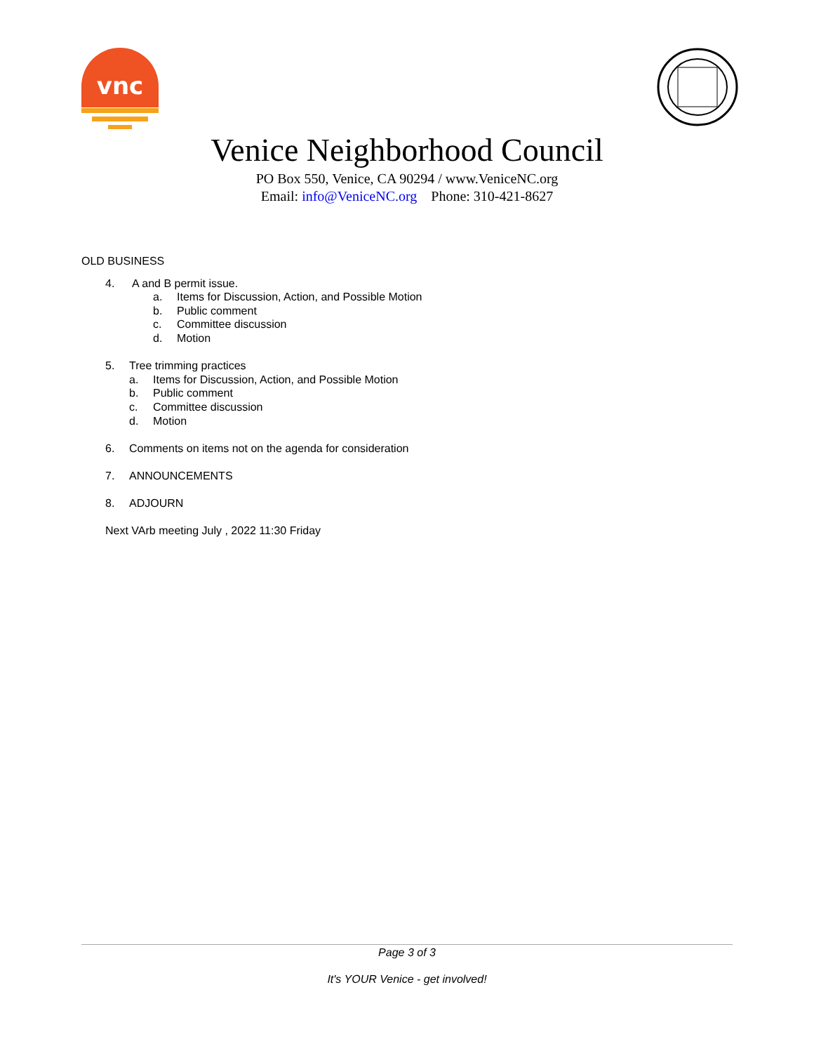vnc
Venice Neighborhood Council
PO Box 550, Venice, CA 90294 / www.VeniceNC.org
Email: info@VeniceNC.org Phone: 310-421-8627
OLD BUSINESS
4. A and B permit issue.
a. Items for Discussion, Action, and Possible Motion
b. Public comment
c. Committee discussion
d. Motion
5. Tree trimming practices
a. Items for Discussion, Action, and Possible Motion
b. Public comment
c. Committee discussion
d. Motion
6. Comments on items not on the agenda for consideration
7. ANNOUNCEMENTS
8. ADJOURN
Next VArb meeting July , 2022 11:30 Friday
Page 3 of 3
It's YOUR Venice - get involved!